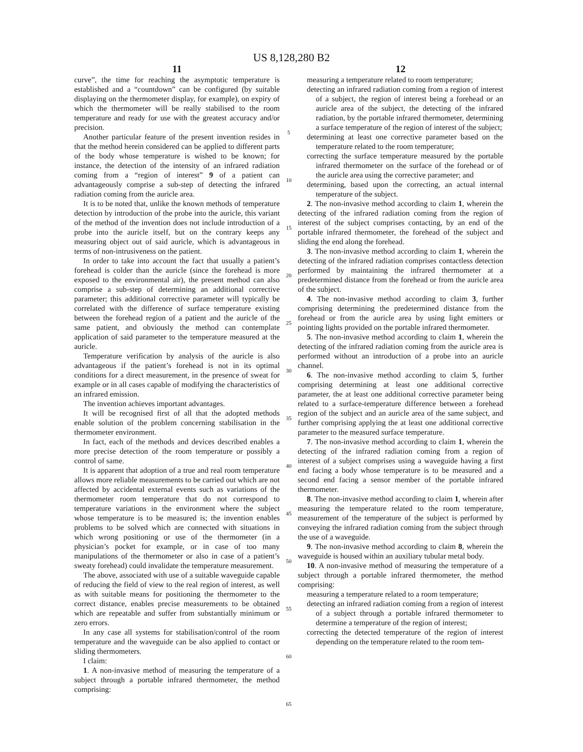US 8,128,280 B2
11
curve”, the time for reaching the asymptotic temperature is established and a “countdown” can be configured (by suitable displaying on the thermometer display, for example), on expiry of which the thermometer will be really stabilised to the room temperature and ready for use with the greatest accuracy and/or precision.
Another particular feature of the present invention resides in that the method herein considered can be applied to different parts of the body whose temperature is wished to be known; for instance, the detection of the intensity of an infrared radiation coming from a “region of interest” 9 of a patient can advantageously comprise a sub-step of detecting the infrared radiation coming from the auricle area.
It is to be noted that, unlike the known methods of temperature detection by introduction of the probe into the auricle, this variant of the method of the invention does not include introduction of a probe into the auricle itself, but on the contrary keeps any measuring object out of said auricle, which is advantageous in terms of non-intrusiveness on the patient.
In order to take into account the fact that usually a patient’s forehead is colder than the auricle (since the forehead is more exposed to the environmental air), the present method can also comprise a sub-step of determining an additional corrective parameter; this additional corrective parameter will typically be correlated with the difference of surface temperature existing between the forehead region of a patient and the auricle of the same patient, and obviously the method can contemplate application of said parameter to the temperature measured at the auricle.
Temperature verification by analysis of the auricle is also advantageous if the patient’s forehead is not in its optimal conditions for a direct measurement, in the presence of sweat for example or in all cases capable of modifying the characteristics of an infrared emission.
The invention achieves important advantages.
It will be recognised first of all that the adopted methods enable solution of the problem concerning stabilisation in the thermometer environment.
In fact, each of the methods and devices described enables a more precise detection of the room temperature or possibly a control of same.
It is apparent that adoption of a true and real room temperature allows more reliable measurements to be carried out which are not affected by accidental external events such as variations of the thermometer room temperature that do not correspond to temperature variations in the environment where the subject whose temperature is to be measured is; the invention enables problems to be solved which are connected with situations in which wrong positioning or use of the thermometer (in a physician’s pocket for example, or in case of too many manipulations of the thermometer or also in case of a patient’s sweaty forehead) could invalidate the temperature measurement.
The above, associated with use of a suitable waveguide capable of reducing the field of view to the real region of interest, as well as with suitable means for positioning the thermometer to the correct distance, enables precise measurements to be obtained which are repeatable and suffer from substantially minimum or zero errors.
In any case all systems for stabilisation/control of the room temperature and the waveguide can be also applied to contact or sliding thermometers.
I claim:
1. A non-invasive method of measuring the temperature of a subject through a portable infrared thermometer, the method comprising:
5
10
15
20
25
30
35
40
45
50
55
60
65
12
measuring a temperature related to room temperature;
detecting an infrared radiation coming from a region of interest of a subject, the region of interest being a forehead or an auricle area of the subject, the detecting of the infrared radiation, by the portable infrared thermometer, determining a surface temperature of the region of interest of the subject;
determining at least one corrective parameter based on the temperature related to the room temperature;
correcting the surface temperature measured by the portable infrared thermometer on the surface of the forehead or of the auricle area using the corrective parameter; and
determining, based upon the correcting, an actual internal temperature of the subject.
2. The non-invasive method according to claim 1, wherein the detecting of the infrared radiation coming from the region of interest of the subject comprises contacting, by an end of the portable infrared thermometer, the forehead of the subject and sliding the end along the forehead.
3. The non-invasive method according to claim 1, wherein the detecting of the infrared radiation comprises contactless detection performed by maintaining the infrared thermometer at a predetermined distance from the forehead or from the auricle area of the subject.
4. The non-invasive method according to claim 3, further comprising determining the predetermined distance from the forehead or from the auricle area by using light emitters or pointing lights provided on the portable infrared thermometer.
5. The non-invasive method according to claim 1, wherein the detecting of the infrared radiation coming from the auricle area is performed without an introduction of a probe into an auricle channel.
6. The non-invasive method according to claim 5, further comprising determining at least one additional corrective parameter, the at least one additional corrective parameter being related to a surface-temperature difference between a forehead region of the subject and an auricle area of the same subject, and further comprising applying the at least one additional corrective parameter to the measured surface temperature.
7. The non-invasive method according to claim 1, wherein the detecting of the infrared radiation coming from a region of interest of a subject comprises using a waveguide having a first end facing a body whose temperature is to be measured and a second end facing a sensor member of the portable infrared thermometer.
8. The non-invasive method according to claim 1, wherein after measuring the temperature related to the room temperature, measurement of the temperature of the subject is performed by conveying the infrared radiation coming from the subject through the use of a waveguide.
9. The non-invasive method according to claim 8, wherein the waveguide is housed within an auxiliary tubular metal body.
10. A non-invasive method of measuring the temperature of a subject through a portable infrared thermometer, the method comprising:
measuring a temperature related to a room temperature;
detecting an infrared radiation coming from a region of interest of a subject through a portable infrared thermometer to determine a temperature of the region of interest;
correcting the detected temperature of the region of interest depending on the temperature related to the room tem-